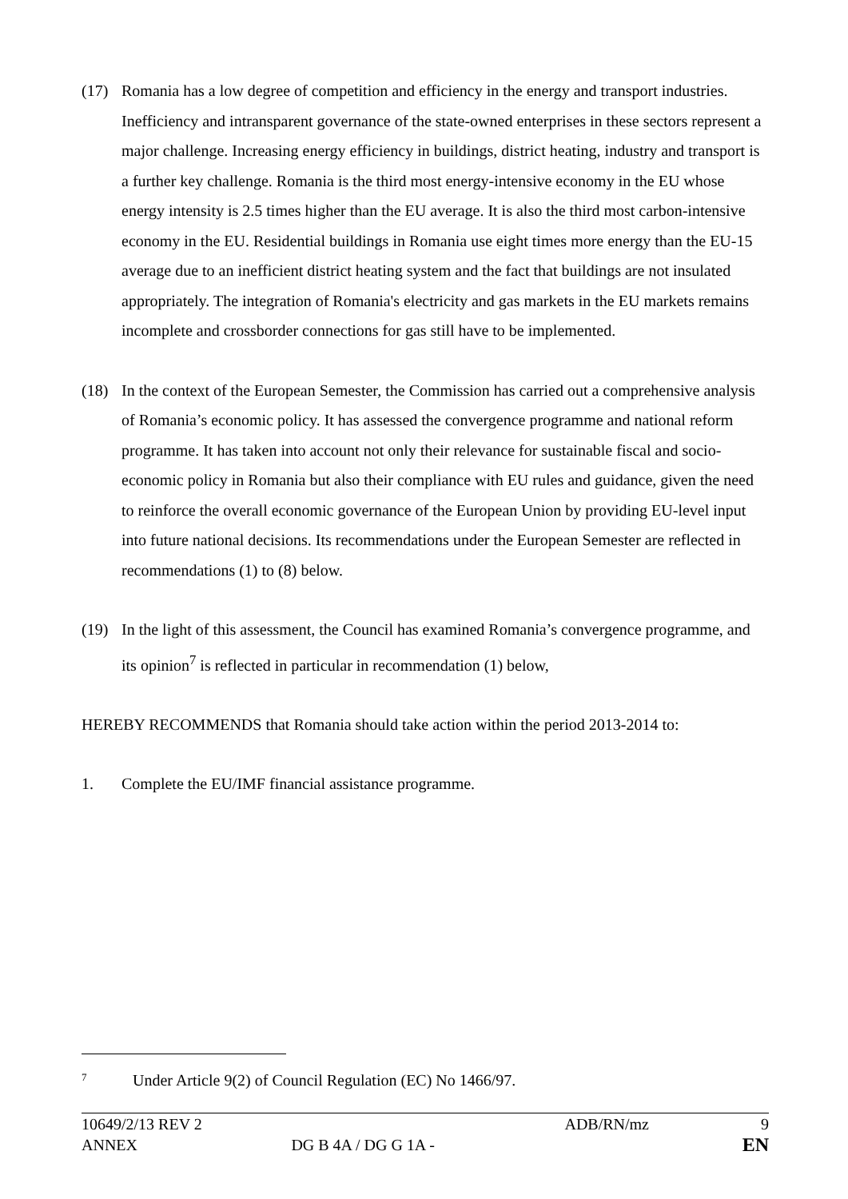(17) Romania has a low degree of competition and efficiency in the energy and transport industries. Inefficiency and intransparent governance of the state-owned enterprises in these sectors represent a major challenge. Increasing energy efficiency in buildings, district heating, industry and transport is a further key challenge. Romania is the third most energy-intensive economy in the EU whose energy intensity is 2.5 times higher than the EU average. It is also the third most carbon-intensive economy in the EU. Residential buildings in Romania use eight times more energy than the EU-15 average due to an inefficient district heating system and the fact that buildings are not insulated appropriately. The integration of Romania's electricity and gas markets in the EU markets remains incomplete and crossborder connections for gas still have to be implemented.
(18) In the context of the European Semester, the Commission has carried out a comprehensive analysis of Romania’s economic policy. It has assessed the convergence programme and national reform programme. It has taken into account not only their relevance for sustainable fiscal and socio-economic policy in Romania but also their compliance with EU rules and guidance, given the need to reinforce the overall economic governance of the European Union by providing EU-level input into future national decisions. Its recommendations under the European Semester are reflected in recommendations (1) to (8) below.
(19) In the light of this assessment, the Council has examined Romania’s convergence programme, and its opinion<sup>7</sup> is reflected in particular in recommendation (1) below,
HEREBY RECOMMENDS that Romania should take action within the period 2013-2014 to:
1. Complete the EU/IMF financial assistance programme.
<sup>7</sup> Under Article 9(2) of Council Regulation (EC) No 1466/97.
10649/2/13 REV 2 ADB/RN/mz 9
ANNEX DG B 4A / DG G 1A - EN